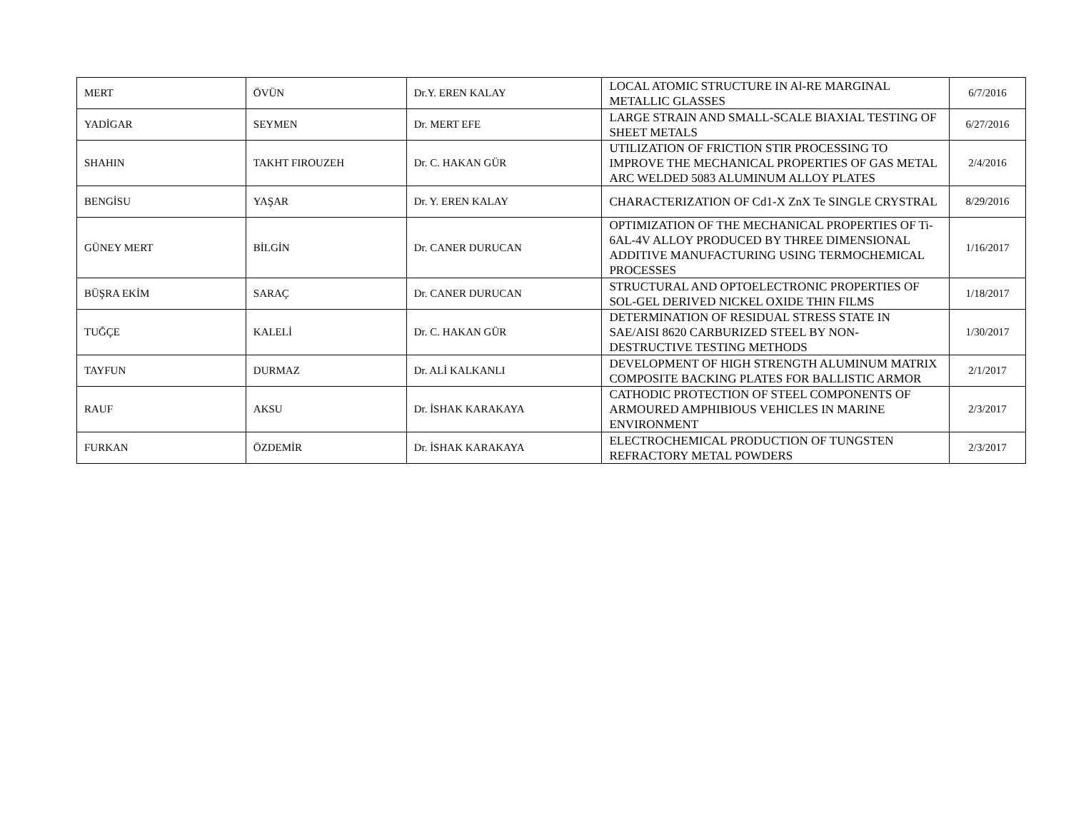| MERT | ÖVÜN | Dr.Y. EREN KALAY | LOCAL ATOMIC STRUCTURE IN Al-RE MARGINAL METALLIC GLASSES | 6/7/2016 |
| YADİGAR | SEYMEN | Dr. MERT EFE | LARGE STRAIN AND SMALL-SCALE BIAXIAL TESTING OF SHEET METALS | 6/27/2016 |
| SHAHIN | TAKHT FIROUZEH | Dr. C. HAKAN GÜR | UTILIZATION OF FRICTION STIR PROCESSING TO IMPROVE THE MECHANICAL PROPERTIES OF GAS METAL ARC WELDED 5083 ALUMINUM ALLOY PLATES | 2/4/2016 |
| BENGİSU | YAŞAR | Dr. Y. EREN KALAY | CHARACTERIZATION OF Cd1-X ZnX Te SINGLE CRYSTRAL | 8/29/2016 |
| GÜNEY MERT | BİLGİN | Dr. CANER DURUCAN | OPTIMIZATION OF THE MECHANICAL PROPERTIES OF Ti-6AL-4V ALLOY PRODUCED BY THREE DIMENSIONAL ADDITIVE MANUFACTURING USING TERMOCHEMICAL PROCESSES | 1/16/2017 |
| BÜŞRA EKİM | SARAÇ | Dr. CANER DURUCAN | STRUCTURAL AND OPTOELECTRONIC PROPERTIES OF SOL-GEL DERIVED NICKEL OXIDE THIN FILMS | 1/18/2017 |
| TUĞÇE | KALELİ | Dr. C. HAKAN GÜR | DETERMINATION OF RESIDUAL STRESS STATE IN SAE/AISI 8620 CARBURIZED STEEL BY NON-DESTRUCTIVE TESTING METHODS | 1/30/2017 |
| TAYFUN | DURMAZ | Dr. ALİ KALKANLI | DEVELOPMENT OF HIGH STRENGTH ALUMINUM MATRIX COMPOSITE BACKING PLATES FOR BALLISTIC ARMOR | 2/1/2017 |
| RAUF | AKSU | Dr. İSHAK KARAKAYA | CATHODIC PROTECTION OF STEEL COMPONENTS OF ARMOURED AMPHIBIOUS VEHICLES IN MARINE ENVIRONMENT | 2/3/2017 |
| FURKAN | ÖZDEMİR | Dr. İSHAK KARAKAYA | ELECTROCHEMICAL PRODUCTION OF TUNGSTEN REFRACTORY METAL POWDERS | 2/3/2017 |